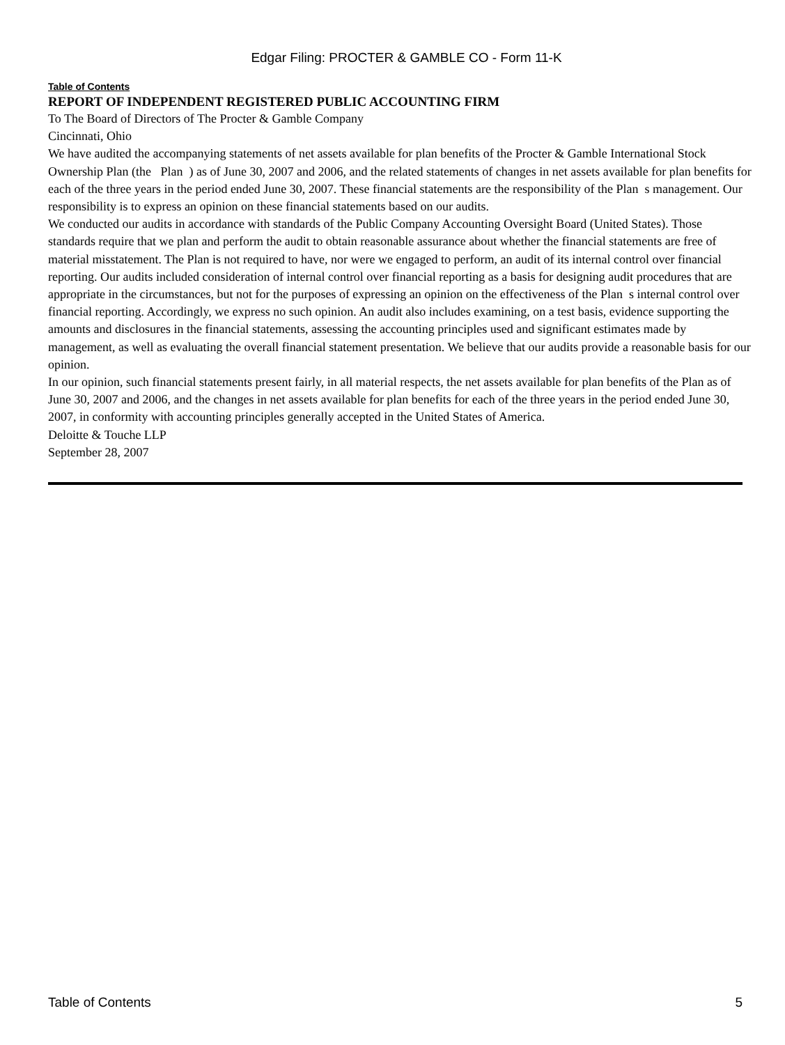Edgar Filing: PROCTER & GAMBLE CO - Form 11-K
Table of Contents
REPORT OF INDEPENDENT REGISTERED PUBLIC ACCOUNTING FIRM
To The Board of Directors of The Procter & Gamble Company
Cincinnati, Ohio
We have audited the accompanying statements of net assets available for plan benefits of the Procter & Gamble International Stock Ownership Plan (the Plan ) as of June 30, 2007 and 2006, and the related statements of changes in net assets available for plan benefits for each of the three years in the period ended June 30, 2007. These financial statements are the responsibility of the Plan s management. Our responsibility is to express an opinion on these financial statements based on our audits.
We conducted our audits in accordance with standards of the Public Company Accounting Oversight Board (United States). Those standards require that we plan and perform the audit to obtain reasonable assurance about whether the financial statements are free of material misstatement. The Plan is not required to have, nor were we engaged to perform, an audit of its internal control over financial reporting. Our audits included consideration of internal control over financial reporting as a basis for designing audit procedures that are appropriate in the circumstances, but not for the purposes of expressing an opinion on the effectiveness of the Plan s internal control over financial reporting. Accordingly, we express no such opinion. An audit also includes examining, on a test basis, evidence supporting the amounts and disclosures in the financial statements, assessing the accounting principles used and significant estimates made by management, as well as evaluating the overall financial statement presentation. We believe that our audits provide a reasonable basis for our opinion.
In our opinion, such financial statements present fairly, in all material respects, the net assets available for plan benefits of the Plan as of June 30, 2007 and 2006, and the changes in net assets available for plan benefits for each of the three years in the period ended June 30, 2007, in conformity with accounting principles generally accepted in the United States of America.
Deloitte & Touche LLP
September 28, 2007
Table of Contents 5